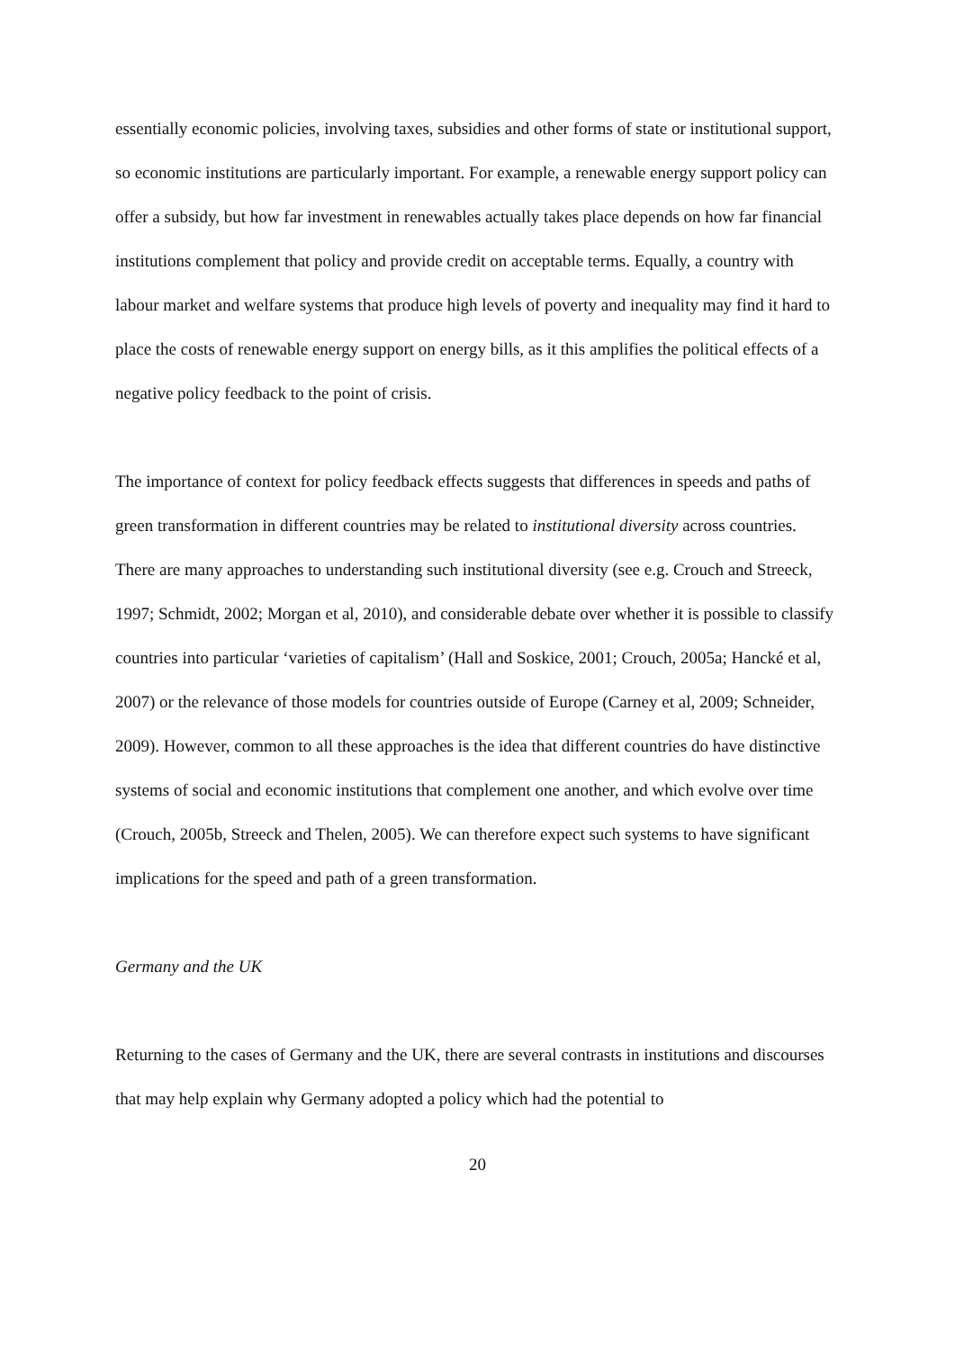essentially economic policies, involving taxes, subsidies and other forms of state or institutional support, so economic institutions are particularly important. For example, a renewable energy support policy can offer a subsidy, but how far investment in renewables actually takes place depends on how far financial institutions complement that policy and provide credit on acceptable terms. Equally, a country with labour market and welfare systems that produce high levels of poverty and inequality may find it hard to place the costs of renewable energy support on energy bills, as it this amplifies the political effects of a negative policy feedback to the point of crisis.
The importance of context for policy feedback effects suggests that differences in speeds and paths of green transformation in different countries may be related to institutional diversity across countries. There are many approaches to understanding such institutional diversity (see e.g. Crouch and Streeck, 1997; Schmidt, 2002; Morgan et al, 2010), and considerable debate over whether it is possible to classify countries into particular ‘varieties of capitalism’ (Hall and Soskice, 2001; Crouch, 2005a; Hancké et al, 2007) or the relevance of those models for countries outside of Europe (Carney et al, 2009; Schneider, 2009). However, common to all these approaches is the idea that different countries do have distinctive systems of social and economic institutions that complement one another, and which evolve over time (Crouch, 2005b, Streeck and Thelen, 2005). We can therefore expect such systems to have significant implications for the speed and path of a green transformation.
Germany and the UK
Returning to the cases of Germany and the UK, there are several contrasts in institutions and discourses that may help explain why Germany adopted a policy which had the potential to
20